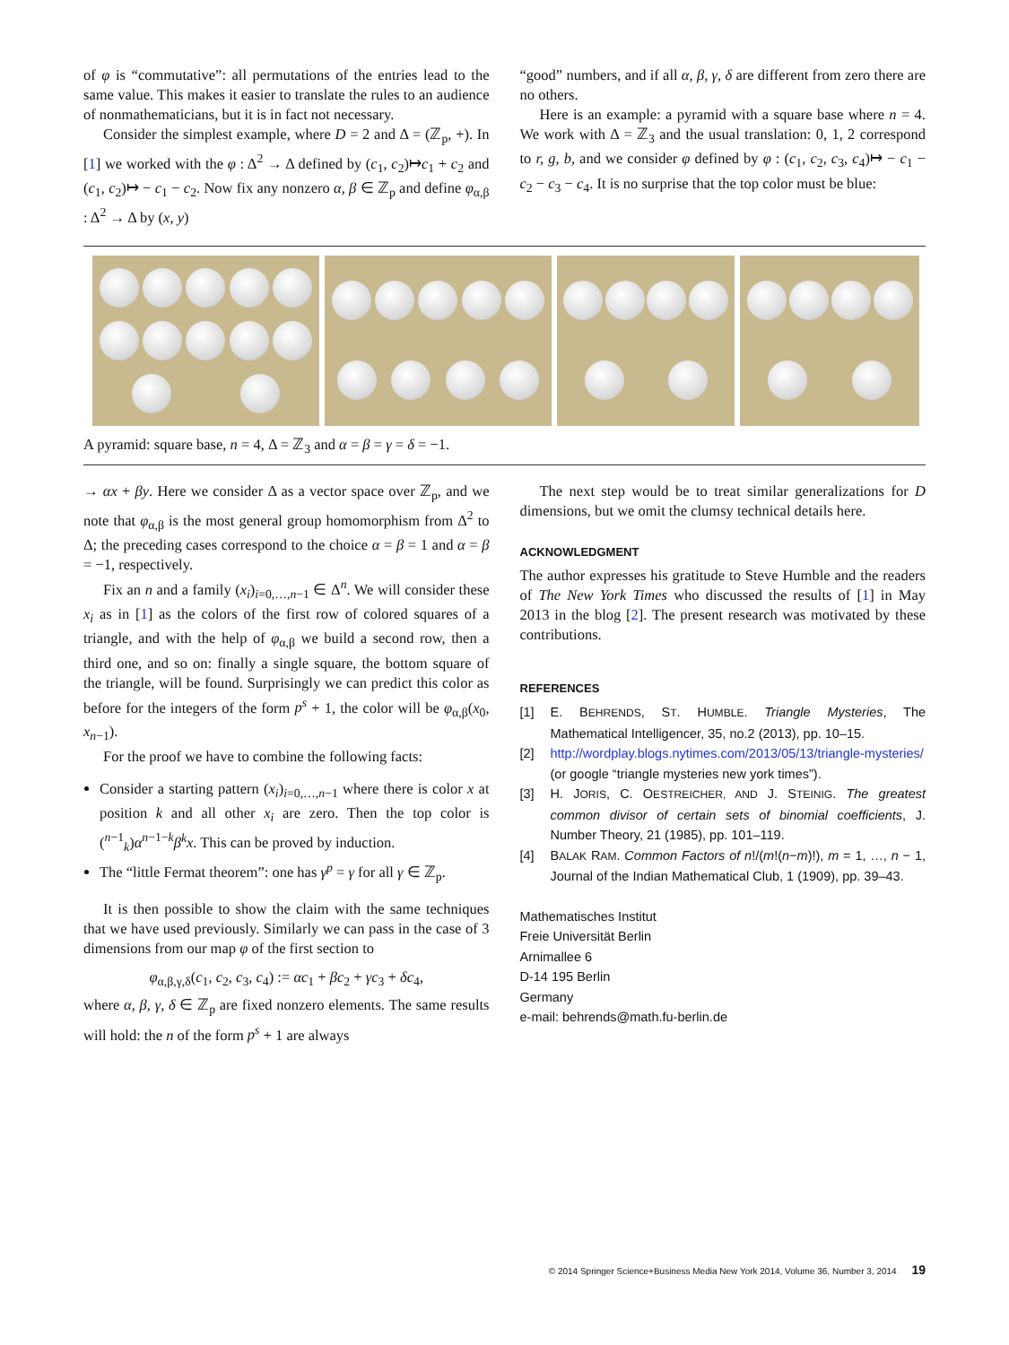of φ is “commutative”: all permutations of the entries lead to the same value. This makes it easier to translate the rules to an audience of nonmathematicians, but it is in fact not necessary.
Consider the simplest example, where D = 2 and Δ = (ℤ<sub>p</sub>, +). In [1] we worked with the φ : Δ<sup>2</sup> → Δ defined by (c<sub>1</sub>, c<sub>2</sub>)↦c<sub>1</sub> + c<sub>2</sub> and (c<sub>1</sub>, c<sub>2</sub>)↦ − c<sub>1</sub> − c<sub>2</sub>. Now fix any nonzero α, β ∈ ℤ<sub>p</sub> and define φ<sub>α,β</sub> : Δ<sup>2</sup> → Δ by (x, y)
“good” numbers, and if all α, β, γ, δ are different from zero there are no others.
Here is an example: a pyramid with a square base where n = 4. We work with Δ = ℤ<sub>3</sub> and the usual translation: 0, 1, 2 correspond to r, g, b, and we consider φ defined by φ : (c<sub>1</sub>, c<sub>2</sub>, c<sub>3</sub>, c<sub>4</sub>)↦ − c<sub>1</sub> − c<sub>2</sub> − c<sub>3</sub> − c<sub>4</sub>. It is no surprise that the top color must be blue:
A pyramid: square base, n = 4, Δ = ℤ<sub>3</sub> and α = β = γ = δ = −1.
→ αx + βy. Here we consider Δ as a vector space over ℤ<sub>p</sub>, and we note that φ<sub>α,β</sub> is the most general group homomorphism from Δ<sup>2</sup> to Δ; the preceding cases correspond to the choice α = β = 1 and α = β = −1, respectively.
Fix an n and a family (x<sub>i</sub>)<sub>i=0,…,n−1</sub> ∈ Δ<sup>n</sup>. We will consider these x<sub>i</sub> as in [1] as the colors of the first row of colored squares of a triangle, and with the help of φ<sub>α,β</sub> we build a second row, then a third one, and so on: finally a single square, the bottom square of the triangle, will be found. Surprisingly we can predict this color as before for the integers of the form p<sup>s</sup> + 1, the color will be φ<sub>α,β</sub>(x<sub>0</sub>, x<sub>n−1</sub>).
For the proof we have to combine the following facts:
Consider a starting pattern (x<sub>i</sub>)<sub>i=0,…,n−1</sub> where there is color x at position k and all other x<sub>i</sub> are zero. Then the top color is (<sup>n−1</sup><sub>k</sub>)α<sup>n−1−k</sup>β<sup>k</sup>x. This can be proved by induction.
The “little Fermat theorem”: one has γ<sup>p</sup> = γ for all γ ∈ ℤ<sub>p</sub>.
It is then possible to show the claim with the same techniques that we have used previously. Similarly we can pass in the case of 3 dimensions from our map φ of the first section to
φ<sub>α,β,γ,δ</sub>(c<sub>1</sub>, c<sub>2</sub>, c<sub>3</sub>, c<sub>4</sub>) := αc<sub>1</sub> + βc<sub>2</sub> + γc<sub>3</sub> + δc<sub>4</sub>,
where α, β, γ, δ ∈ ℤ<sub>p</sub> are fixed nonzero elements. The same results will hold: the n of the form p<sup>s</sup> + 1 are always
The next step would be to treat similar generalizations for D dimensions, but we omit the clumsy technical details here.
ACKNOWLEDGMENT
The author expresses his gratitude to Steve Humble and the readers of The New York Times who discussed the results of [1] in May 2013 in the blog [2]. The present research was motivated by these contributions.
REFERENCES
[1] E. BEHRENDS, ST. HUMBLE. Triangle Mysteries, The Mathematical Intelligencer, 35, no.2 (2013), pp. 10–15.
[2] http://wordplay.blogs.nytimes.com/2013/05/13/triangle-mysteries/ (or google “triangle mysteries new york times”).
[3] H. JORIS, C. OESTREICHER, AND J. STEINIG. The greatest common divisor of certain sets of binomial coefficients, J. Number Theory, 21 (1985), pp. 101–119.
[4] BALAK RAM. Common Factors of n!/(m!(n−m)!), m = 1, …, n − 1, Journal of the Indian Mathematical Club, 1 (1909), pp. 39–43.
Mathematisches Institut
Freie Universität Berlin
Arnimallee 6
D-14 195 Berlin
Germany
e-mail: behrends@math.fu-berlin.de
© 2014 Springer Science+Business Media New York 2014, Volume 36, Number 3, 2014 19